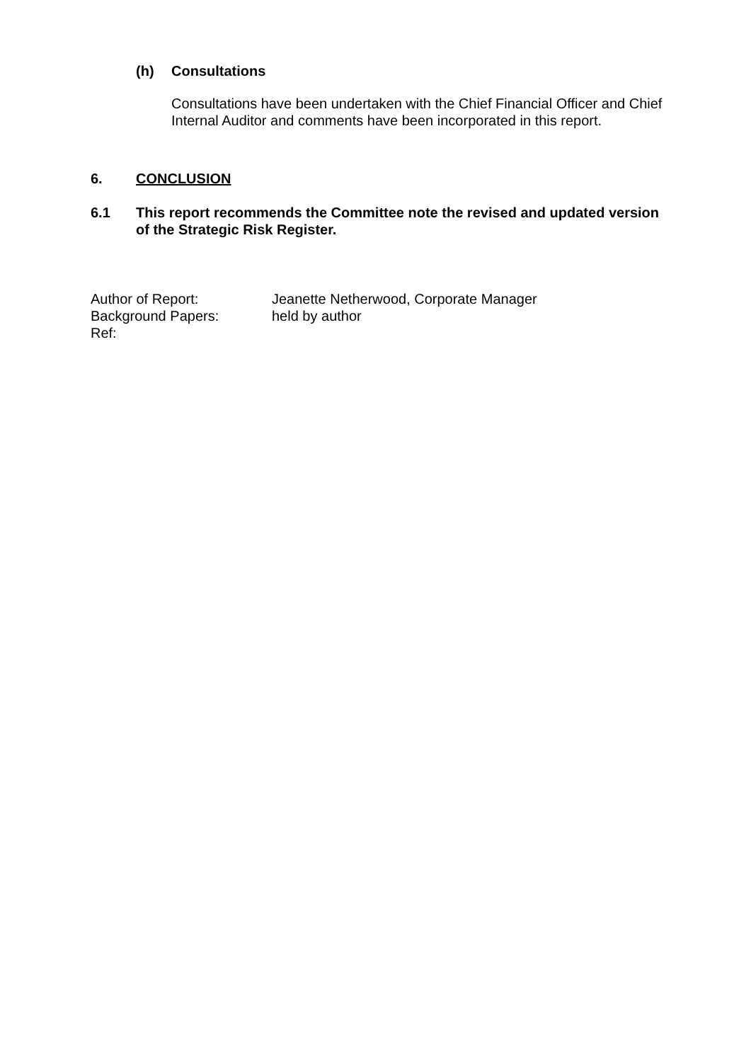(h) Consultations
Consultations have been undertaken with the Chief Financial Officer and Chief Internal Auditor and comments have been incorporated in this report.
6. CONCLUSION
6.1 This report recommends the Committee note the revised and updated version of the Strategic Risk Register.
| Author of Report: | Jeanette Netherwood, Corporate Manager |
| Background Papers: | held by author |
| Ref: | |